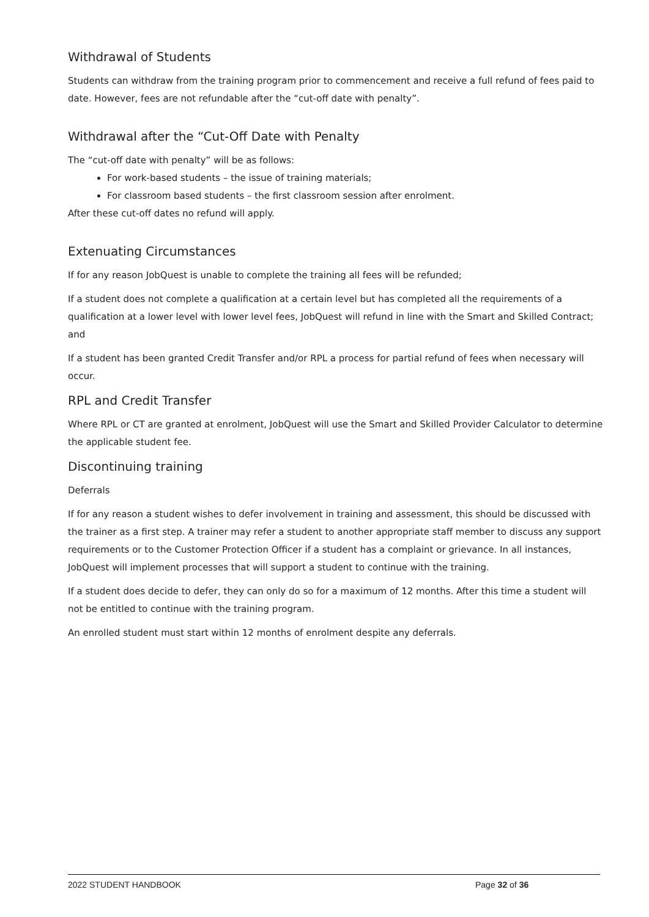Withdrawal of Students
Students can withdraw from the training program prior to commencement and receive a full refund of fees paid to date. However, fees are not refundable after the “cut-off date with penalty”.
Withdrawal after the “Cut-Off Date with Penalty
The “cut-off date with penalty” will be as follows:
For work-based students – the issue of training materials;
For classroom based students – the first classroom session after enrolment.
After these cut-off dates no refund will apply.
Extenuating Circumstances
If for any reason JobQuest is unable to complete the training all fees will be refunded;
If a student does not complete a qualification at a certain level but has completed all the requirements of a qualification at a lower level with lower level fees, JobQuest will refund in line with the Smart and Skilled Contract; and
If a student has been granted Credit Transfer and/or RPL a process for partial refund of fees when necessary will occur.
RPL and Credit Transfer
Where RPL or CT are granted at enrolment, JobQuest will use the Smart and Skilled Provider Calculator to determine the applicable student fee.
Discontinuing training
Deferrals
If for any reason a student wishes to defer involvement in training and assessment, this should be discussed with the trainer as a first step. A trainer may refer a student to another appropriate staff member to discuss any support requirements or to the Customer Protection Officer if a student has a complaint or grievance. In all instances, JobQuest will implement processes that will support a student to continue with the training.
If a student does decide to defer, they can only do so for a maximum of 12 months. After this time a student will not be entitled to continue with the training program.
An enrolled student must start within 12 months of enrolment despite any deferrals.
2022 STUDENT HANDBOOK Page 32 of 36